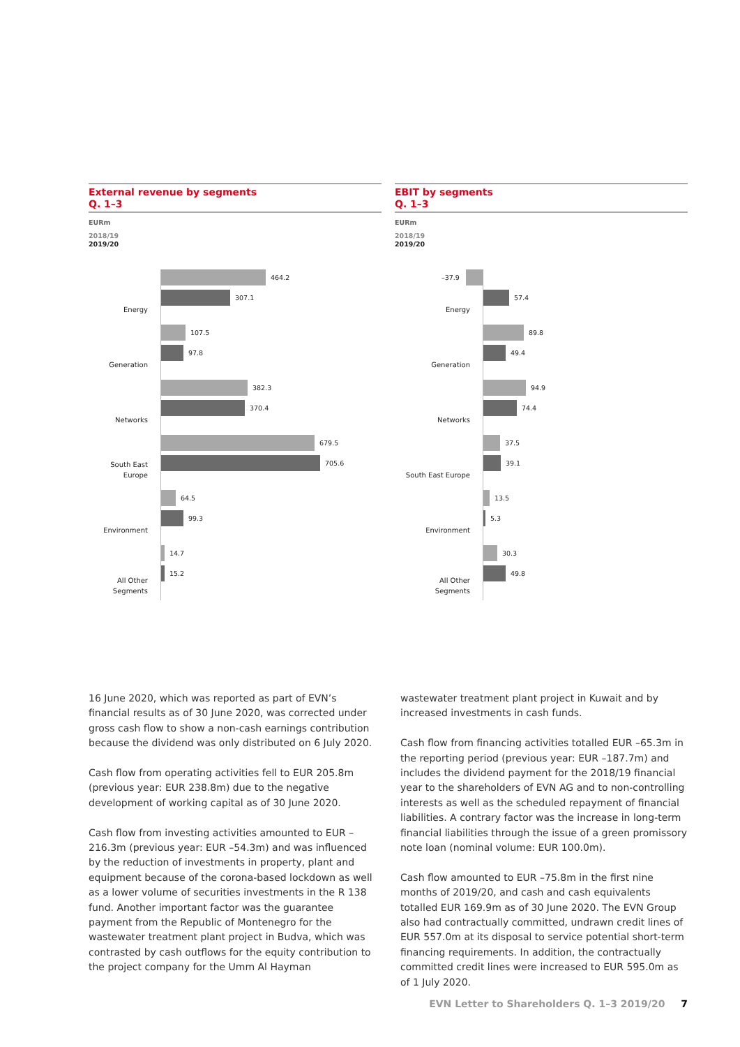External revenue by segments
Q. 1–3
EURm
2018/19
2019/20
Energy
464.2
307.1
Generation
107.5
97.8
Networks
382.3
370.4
South East Europe
679.5
705.6
Environment
64.5
99.3
All Other
Segments
14.7
15.2
EBIT by segments
Q. 1–3
EURm
2018/19
2019/20
Energy
–37.9
57.4
Generation
89.8
49.4
Networks
94.9
74.4
South East Europe
37.5
39.1
Environment
13.5
5.3
All Other
Segments
30.3
49.8
16 June 2020, which was reported as part of EVN’s financial results as of 30 June 2020, was corrected under gross cash flow to show a non-cash earnings contribution because the dividend was only distributed on 6 July 2020.
Cash flow from operating activities fell to EUR 205.8m (previous year: EUR 238.8m) due to the negative development of working capital as of 30 June 2020.
Cash flow from investing activities amounted to EUR –216.3m (previous year: EUR –54.3m) and was influenced by the reduction of investments in property, plant and equipment because of the corona-based lockdown as well as a lower volume of securities investments in the R 138 fund. Another important factor was the guarantee payment from the Republic of Montenegro for the wastewater treatment plant project in Budva, which was contrasted by cash outflows for the equity contribution to the project company for the Umm Al Hayman
wastewater treatment plant project in Kuwait and by increased investments in cash funds.
Cash flow from financing activities totalled EUR –65.3m in the reporting period (previous year: EUR –187.7m) and includes the dividend payment for the 2018/19 financial year to the shareholders of EVN AG and to non-controlling interests as well as the scheduled repayment of financial liabilities. A contrary factor was the increase in long-term financial liabilities through the issue of a green promissory note loan (nominal volume: EUR 100.0m).
Cash flow amounted to EUR –75.8m in the first nine months of 2019/20, and cash and cash equivalents totalled EUR 169.9m as of 30 June 2020. The EVN Group also had contractually committed, undrawn credit lines of EUR 557.0m at its disposal to service potential short-term financing requirements. In addition, the contractually committed credit lines were increased to EUR 595.0m as of 1 July 2020.
EVN Letter to Shareholders Q. 1–3 2019/20 7